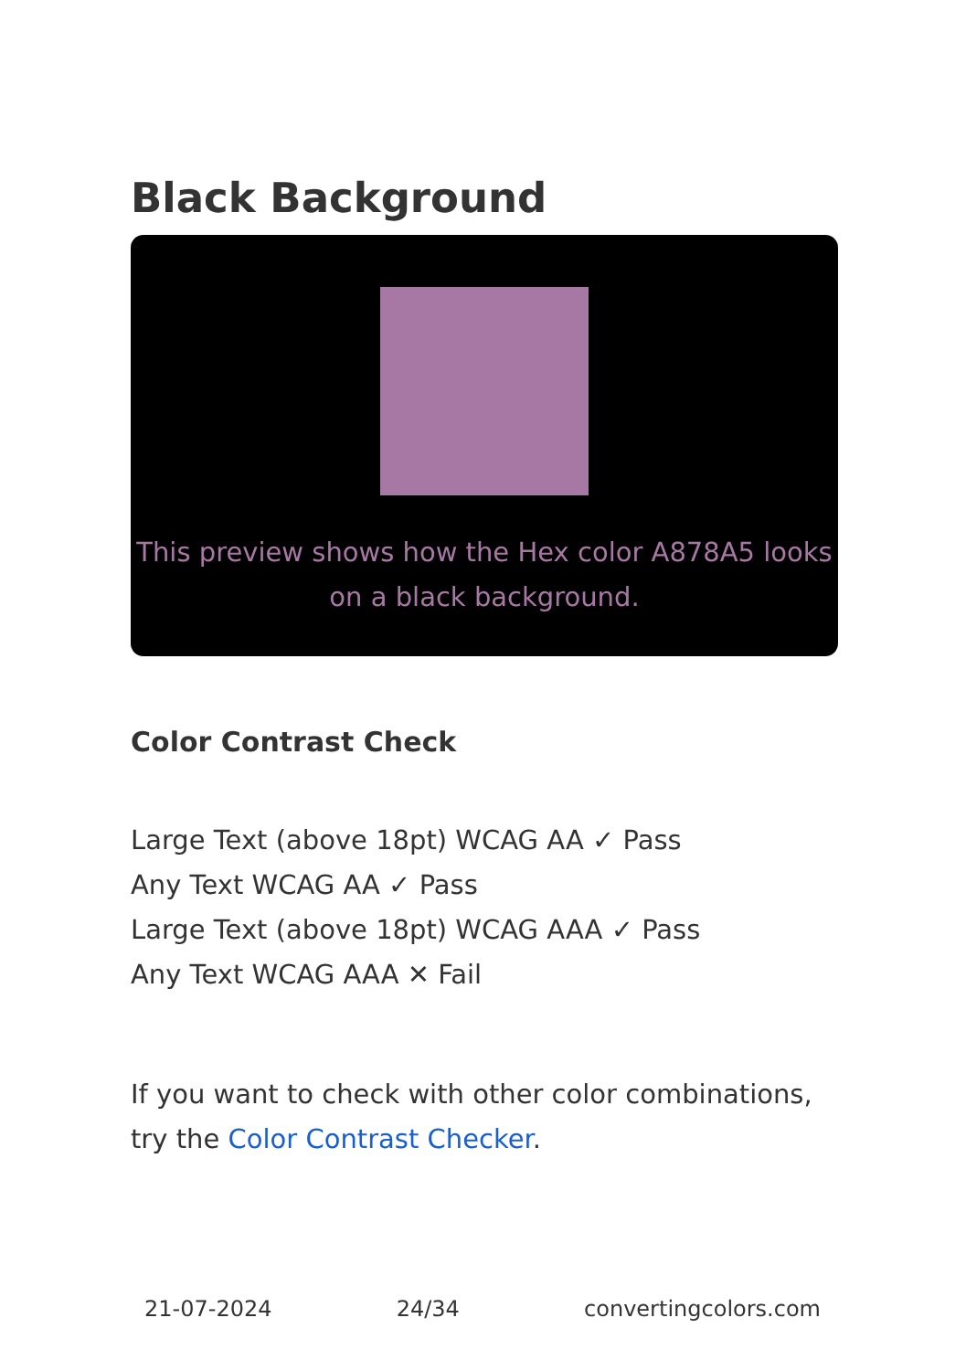Black Background
This preview shows how the Hex color A878A5 looks on a black background.
Color Contrast Check
Large Text (above 18pt) WCAG AA ✓ Pass
Any Text WCAG AA ✓ Pass
Large Text (above 18pt) WCAG AAA ✓ Pass
Any Text WCAG AAA ✕ Fail
If you want to check with other color combinations, try the Color Contrast Checker.
21-07-2024 24/34 convertingcolors.com